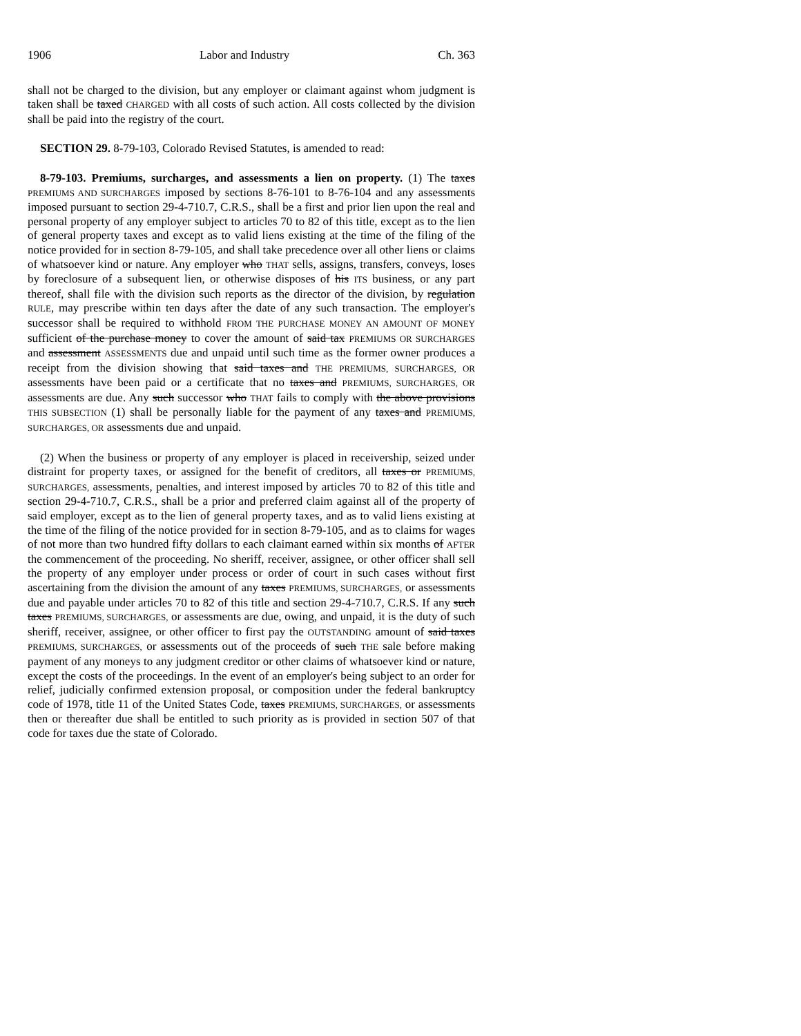1906 Labor and Industry Ch. 363
shall not be charged to the division, but any employer or claimant against whom judgment is taken shall be taxed CHARGED with all costs of such action. All costs collected by the division shall be paid into the registry of the court.
SECTION 29. 8-79-103, Colorado Revised Statutes, is amended to read:
8-79-103. Premiums, surcharges, and assessments a lien on property. (1) The taxes PREMIUMS AND SURCHARGES imposed by sections 8-76-101 to 8-76-104 and any assessments imposed pursuant to section 29-4-710.7, C.R.S., shall be a first and prior lien upon the real and personal property of any employer subject to articles 70 to 82 of this title, except as to the lien of general property taxes and except as to valid liens existing at the time of the filing of the notice provided for in section 8-79-105, and shall take precedence over all other liens or claims of whatsoever kind or nature. Any employer who THAT sells, assigns, transfers, conveys, loses by foreclosure of a subsequent lien, or otherwise disposes of his ITS business, or any part thereof, shall file with the division such reports as the director of the division, by regulation RULE, may prescribe within ten days after the date of any such transaction. The employer's successor shall be required to withhold FROM THE PURCHASE MONEY AN AMOUNT OF MONEY sufficient of the purchase money to cover the amount of said tax PREMIUMS OR SURCHARGES and assessment ASSESSMENTS due and unpaid until such time as the former owner produces a receipt from the division showing that said taxes and THE PREMIUMS, SURCHARGES, OR assessments have been paid or a certificate that no taxes and PREMIUMS, SURCHARGES, OR assessments are due. Any such successor who THAT fails to comply with the above provisions THIS SUBSECTION (1) shall be personally liable for the payment of any taxes and PREMIUMS, SURCHARGES, OR assessments due and unpaid.
(2) When the business or property of any employer is placed in receivership, seized under distraint for property taxes, or assigned for the benefit of creditors, all taxes or PREMIUMS, SURCHARGES, assessments, penalties, and interest imposed by articles 70 to 82 of this title and section 29-4-710.7, C.R.S., shall be a prior and preferred claim against all of the property of said employer, except as to the lien of general property taxes, and as to valid liens existing at the time of the filing of the notice provided for in section 8-79-105, and as to claims for wages of not more than two hundred fifty dollars to each claimant earned within six months of AFTER the commencement of the proceeding. No sheriff, receiver, assignee, or other officer shall sell the property of any employer under process or order of court in such cases without first ascertaining from the division the amount of any taxes PREMIUMS, SURCHARGES, or assessments due and payable under articles 70 to 82 of this title and section 29-4-710.7, C.R.S. If any such taxes PREMIUMS, SURCHARGES, or assessments are due, owing, and unpaid, it is the duty of such sheriff, receiver, assignee, or other officer to first pay the OUTSTANDING amount of said taxes PREMIUMS, SURCHARGES, or assessments out of the proceeds of such THE sale before making payment of any moneys to any judgment creditor or other claims of whatsoever kind or nature, except the costs of the proceedings. In the event of an employer's being subject to an order for relief, judicially confirmed extension proposal, or composition under the federal bankruptcy code of 1978, title 11 of the United States Code, taxes PREMIUMS, SURCHARGES, or assessments then or thereafter due shall be entitled to such priority as is provided in section 507 of that code for taxes due the state of Colorado.